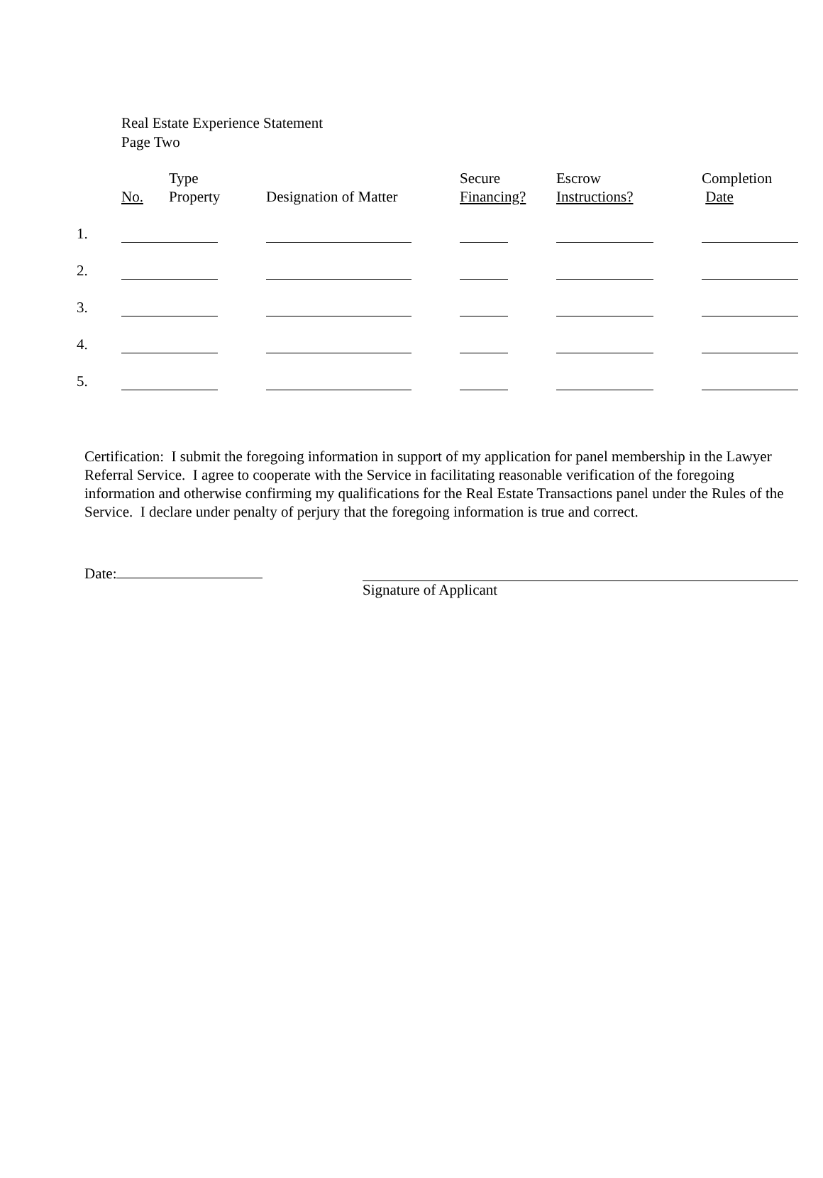Real Estate Experience Statement
Page Two
| | No. | Type Property | Designation of Matter | Secure Financing? | Escrow Instructions? | Completion Date |
| --- | --- | --- | --- | --- | --- | --- |
| 1. | | | | | | |
| 2. | | | | | | |
| 3. | | | | | | |
| 4. | | | | | | |
| 5. | | | | | | |
Certification: I submit the foregoing information in support of my application for panel membership in the Lawyer Referral Service. I agree to cooperate with the Service in facilitating reasonable verification of the foregoing information and otherwise confirming my qualifications for the Real Estate Transactions panel under the Rules of the Service. I declare under penalty of perjury that the foregoing information is true and correct.
Date: Signature of Applicant